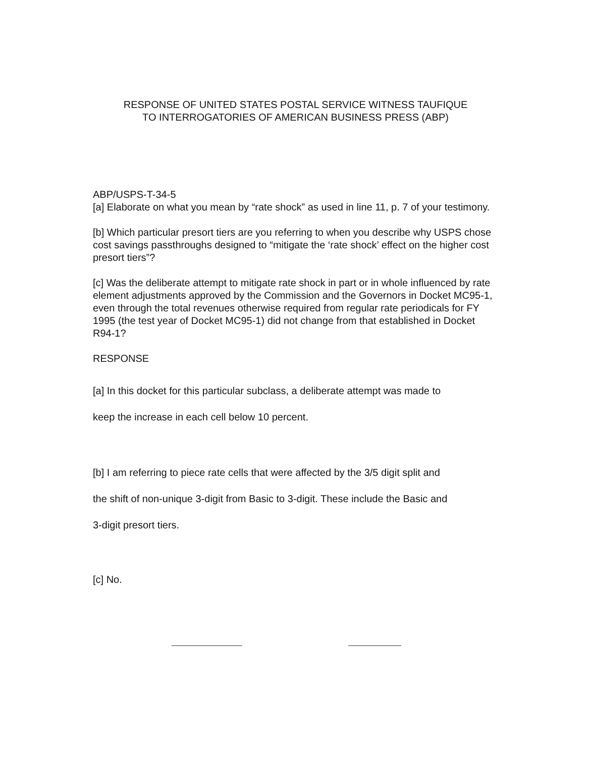RESPONSE OF UNITED STATES POSTAL SERVICE WITNESS TAUFIQUE
TO INTERROGATORIES OF AMERICAN BUSINESS PRESS (ABP)
ABP/USPS-T-34-5
[a] Elaborate on what you mean by “rate shock” as used in line 11, p. 7 of your testimony.
[b] Which particular presort tiers are you referring to when you describe why USPS chose cost savings passthroughs designed to “mitigate the ‘rate shock’ effect on the higher cost presort tiers”?
[c] Was the deliberate attempt to mitigate rate shock in part or in whole influenced by rate element adjustments approved by the Commission and the Governors in Docket MC95-1, even through the total revenues otherwise required from regular rate periodicals for FY 1995 (the test year of Docket MC95-1) did not change from that established in Docket R94-1?
RESPONSE
[a] In this docket for this particular subclass, a deliberate attempt was made to
keep the increase in each cell below 10 percent.
[b] I am referring to piece rate cells that were affected by the 3/5 digit split and
the shift of non-unique 3-digit from Basic to 3-digit. These include the Basic and
3-digit presort tiers.
[c] No.